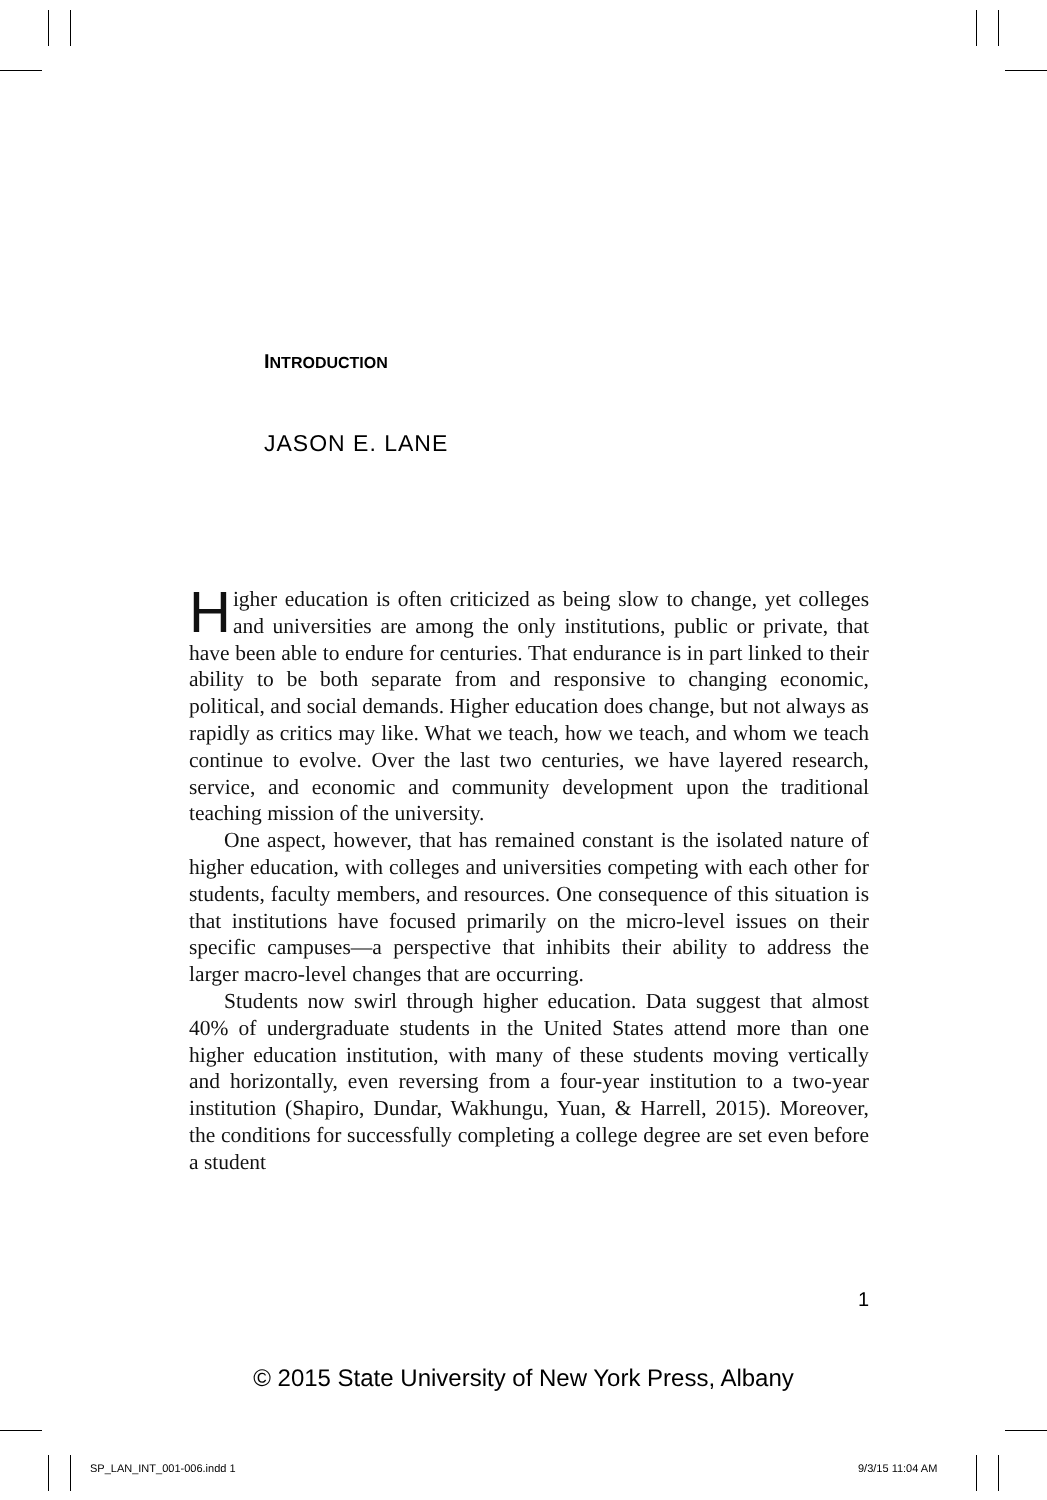INTRODUCTION
JASON E. LANE
Higher education is often criticized as being slow to change, yet colleges and universities are among the only institutions, public or private, that have been able to endure for centuries. That endurance is in part linked to their ability to be both separate from and responsive to changing economic, political, and social demands. Higher education does change, but not always as rapidly as critics may like. What we teach, how we teach, and whom we teach continue to evolve. Over the last two centuries, we have layered research, service, and economic and community development upon the traditional teaching mission of the university.
One aspect, however, that has remained constant is the isolated nature of higher education, with colleges and universities competing with each other for students, faculty members, and resources. One consequence of this situation is that institutions have focused primarily on the micro-level issues on their specific campuses—a perspective that inhibits their ability to address the larger macro-level changes that are occurring.
Students now swirl through higher education. Data suggest that almost 40% of undergraduate students in the United States attend more than one higher education institution, with many of these students moving vertically and horizontally, even reversing from a four-year institution to a two-year institution (Shapiro, Dundar, Wakhungu, Yuan, & Harrell, 2015). Moreover, the conditions for successfully completing a college degree are set even before a student
1
© 2015 State University of New York Press, Albany
SP_LAN_INT_001-006.indd 1 9/3/15 11:04 AM